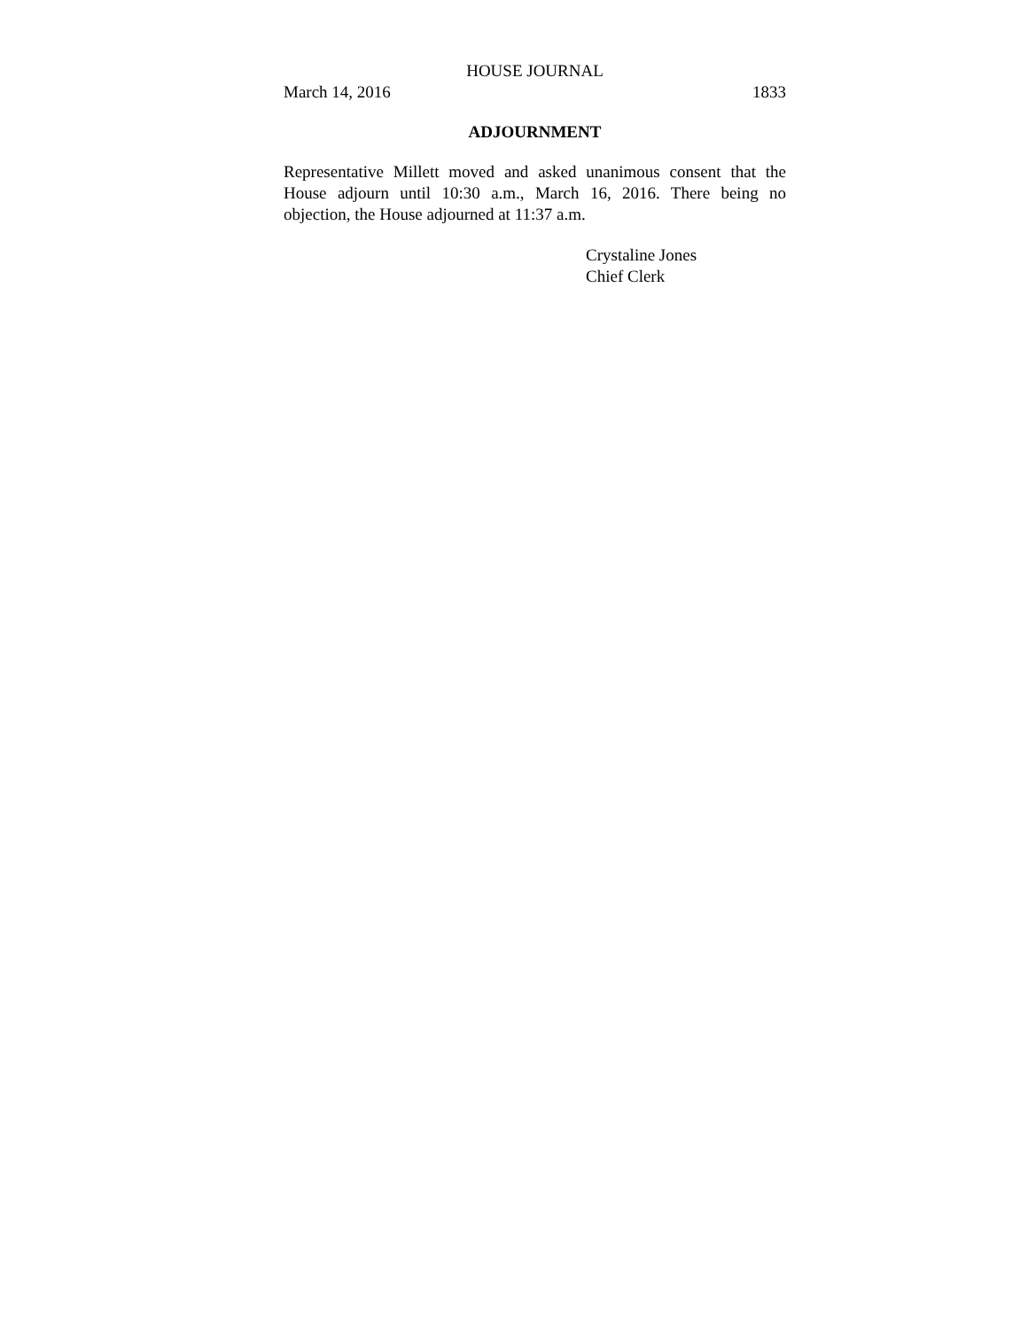HOUSE JOURNAL
March 14, 2016 1833
ADJOURNMENT
Representative Millett moved and asked unanimous consent that the House adjourn until 10:30 a.m., March 16, 2016. There being no objection, the House adjourned at 11:37 a.m.
Crystaline Jones
Chief Clerk